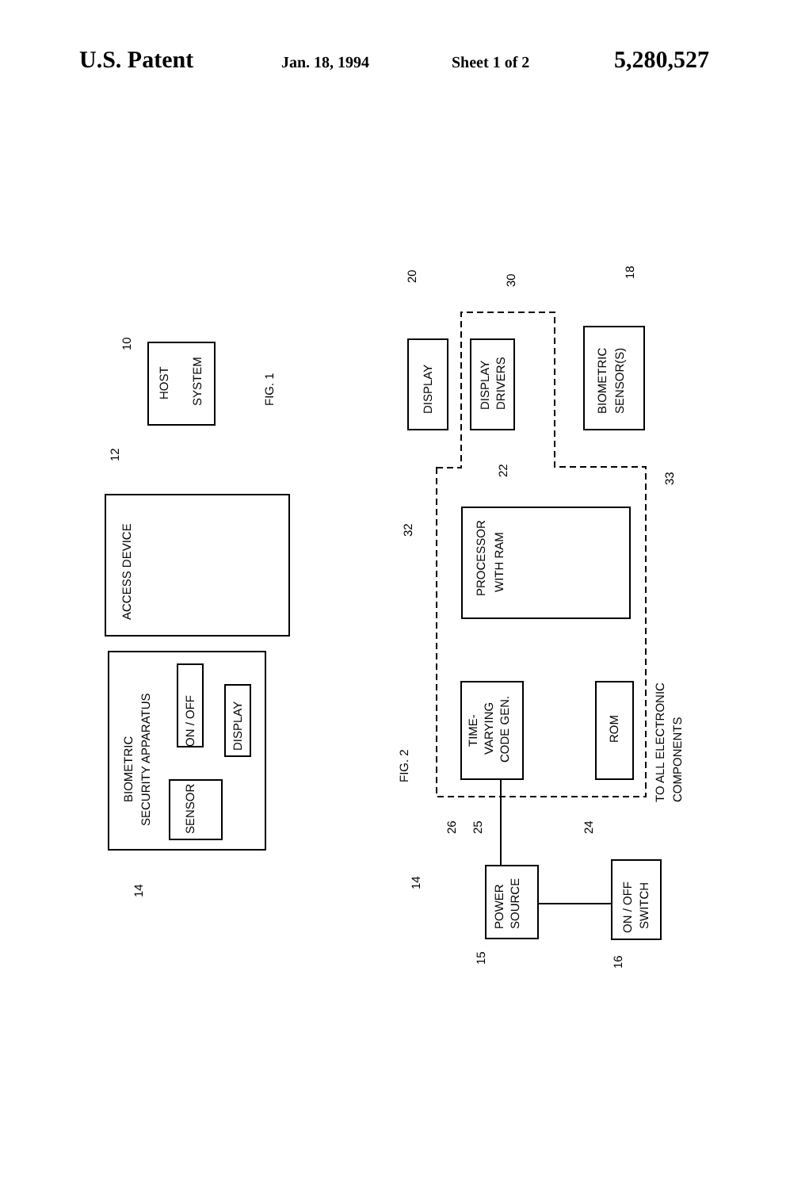U.S. Patent Jan. 18, 1994 Sheet 1 of 2 5,280,527
HOST
SYSTEM
ACCESS DEVICE
BIOMETRIC
SECURITY APPARATUS
ON / OFF
DISPLAY
SENSOR
DISPLAY
DISPLAY
DRIVERS
BIOMETRIC
SENSOR(S)
PROCESSOR
WITH RAM
TIME-
VARYING
CODE GEN.
ROM
POWER
SOURCE
ON / OFF
SWITCH
TO ALL ELECTRONIC
COMPONENTS
FIG. 1
FIG. 2
10
12
14
20
30
18
22
33
32
26
25
24
14
15
16